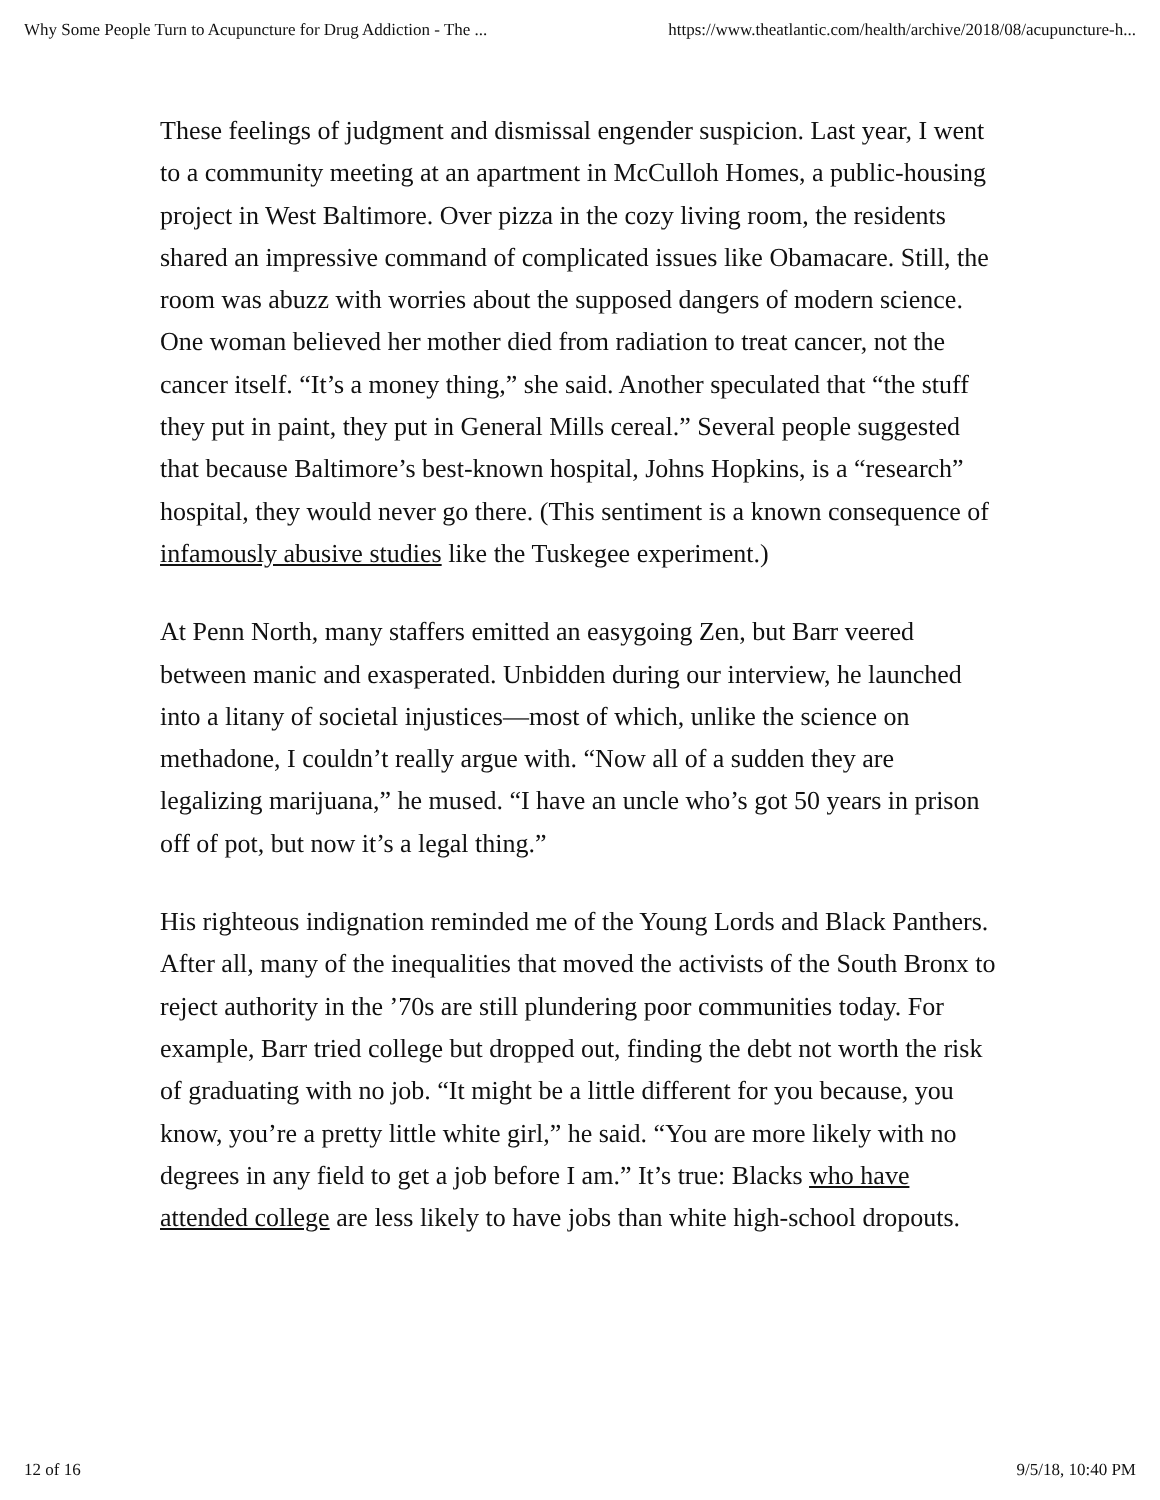Why Some People Turn to Acupuncture for Drug Addiction - The ... https://www.theatlantic.com/health/archive/2018/08/acupuncture-h...
These feelings of judgment and dismissal engender suspicion. Last year, I went to a community meeting at an apartment in McCulloh Homes, a public-housing project in West Baltimore. Over pizza in the cozy living room, the residents shared an impressive command of complicated issues like Obamacare. Still, the room was abuzz with worries about the supposed dangers of modern science. One woman believed her mother died from radiation to treat cancer, not the cancer itself. “It’s a money thing,” she said. Another speculated that “the stuff they put in paint, they put in General Mills cereal.” Several people suggested that because Baltimore’s best-known hospital, Johns Hopkins, is a “research” hospital, they would never go there. (This sentiment is a known consequence of infamously abusive studies like the Tuskegee experiment.)
At Penn North, many staffers emitted an easygoing Zen, but Barr veered between manic and exasperated. Unbidden during our interview, he launched into a litany of societal injustices—most of which, unlike the science on methadone, I couldn’t really argue with. “Now all of a sudden they are legalizing marijuana,” he mused. “I have an uncle who’s got 50 years in prison off of pot, but now it’s a legal thing.”
His righteous indignation reminded me of the Young Lords and Black Panthers. After all, many of the inequalities that moved the activists of the South Bronx to reject authority in the ’70s are still plundering poor communities today. For example, Barr tried college but dropped out, finding the debt not worth the risk of graduating with no job. “It might be a little different for you because, you know, you’re a pretty little white girl,” he said. “You are more likely with no degrees in any field to get a job before I am.” It’s true: Blacks who have attended college are less likely to have jobs than white high-school dropouts.
12 of 16 9/5/18, 10:40 PM